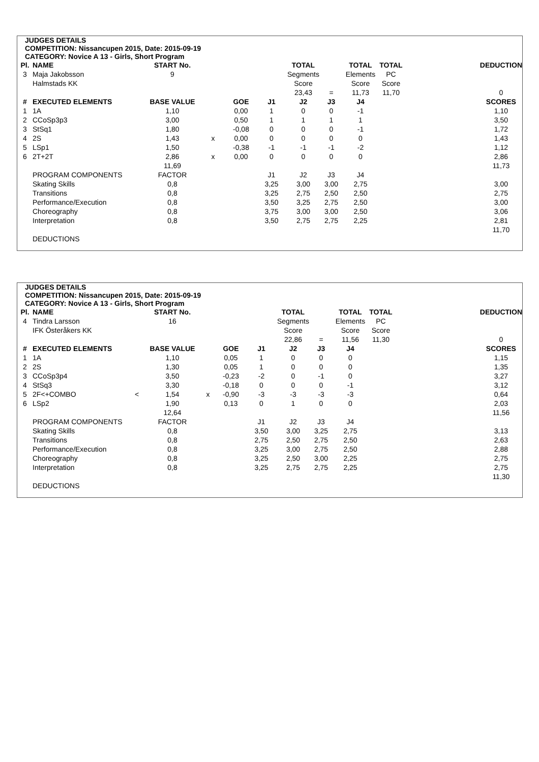JUDGES DETAILS
COMPETITION: Nissancupen 2015, Date: 2015-09-19
CATEGORY: Novice A 13 - Girls, Short Program
| Pl. | NAME | START No. | | | | TOTAL | | TOTAL | TOTAL | | DEDUCTION |
| 3 | Maja Jakobsson | 9 | | | | Segments | | Elements | PC | | |
| | Halmstads KK | | | | | Score | | Score | Score | | |
| | | | | | | 23,43 | = | 11,73 | 11,70 | | 0 |
| # | EXECUTED ELEMENTS | BASE VALUE | | GOE | J1 | J2 | J3 | J4 | | | SCORES |
| 1 | 1A | 1,10 | | 0,00 | 1 | 0 | 0 | -1 | | | 1,10 |
| 2 | CCoSp3p3 | 3,00 | | 0,50 | 1 | 1 | 1 | 1 | | | 3,50 |
| 3 | StSq1 | 1,80 | | -0,08 | 0 | 0 | 0 | -1 | | | 1,72 |
| 4 | 2S | 1,43 | x | 0,00 | 0 | 0 | 0 | 0 | | | 1,43 |
| 5 | LSp1 | 1,50 | | -0,38 | -1 | -1 | -1 | -2 | | | 1,12 |
| 6 | 2T+2T | 2,86 | x | 0,00 | 0 | 0 | 0 | 0 | | | 2,86 |
| | | 11,69 | | | | | | | | | 11,73 |
| | PROGRAM COMPONENTS | FACTOR | | | J1 | J2 | J3 | J4 | | | |
| | Skating Skills | 0,8 | | | 3,25 | 3,00 | 3,00 | 2,75 | | | 3,00 |
| | Transitions | 0,8 | | | 3,25 | 2,75 | 2,50 | 2,50 | | | 2,75 |
| | Performance/Execution | 0,8 | | | 3,50 | 3,25 | 2,75 | 2,50 | | | 3,00 |
| | Choreography | 0,8 | | | 3,75 | 3,00 | 3,00 | 2,50 | | | 3,06 |
| | Interpretation | 0,8 | | | 3,50 | 2,75 | 2,75 | 2,25 | | | 2,81 |
| | | | | | | | | | | | 11,70 |
| | DEDUCTIONS | | | | | | | | | | |
JUDGES DETAILS
COMPETITION: Nissancupen 2015, Date: 2015-09-19
CATEGORY: Novice A 13 - Girls, Short Program
| Pl. | NAME | | START No. | | | | TOTAL | | TOTAL | TOTAL | | DEDUCTION |
| 4 | Tindra Larsson | | 16 | | | | Segments | | Elements | PC | | |
| | IFK Österåkers KK | | | | | | Score | | Score | Score | | |
| | | | | | | | 22,86 | = | 11,56 | 11,30 | | 0 |
| # | EXECUTED ELEMENTS | | BASE VALUE | | GOE | J1 | J2 | J3 | J4 | | | SCORES |
| 1 | 1A | | 1,10 | | 0,05 | 1 | 0 | 0 | 0 | | | 1,15 |
| 2 | 2S | | 1,30 | | 0,05 | 1 | 0 | 0 | 0 | | | 1,35 |
| 3 | CCoSp3p4 | | 3,50 | | -0,23 | -2 | 0 | -1 | 0 | | | 3,27 |
| 4 | StSq3 | | 3,30 | | -0,18 | 0 | 0 | 0 | -1 | | | 3,12 |
| 5 | 2F<+COMBO | < | 1,54 | x | -0,90 | -3 | -3 | -3 | -3 | | | 0,64 |
| 6 | LSp2 | | 1,90 | | 0,13 | 0 | 1 | 0 | 0 | | | 2,03 |
| | | | 12,64 | | | | | | | | | 11,56 |
| | PROGRAM COMPONENTS | | FACTOR | | | J1 | J2 | J3 | J4 | | | |
| | Skating Skills | | 0,8 | | | 3,50 | 3,00 | 3,25 | 2,75 | | | 3,13 |
| | Transitions | | 0,8 | | | 2,75 | 2,50 | 2,75 | 2,50 | | | 2,63 |
| | Performance/Execution | | 0,8 | | | 3,25 | 3,00 | 2,75 | 2,50 | | | 2,88 |
| | Choreography | | 0,8 | | | 3,25 | 2,50 | 3,00 | 2,25 | | | 2,75 |
| | Interpretation | | 0,8 | | | 3,25 | 2,75 | 2,75 | 2,25 | | | 2,75 |
| | | | | | | | | | | | | 11,30 |
| | DEDUCTIONS | | | | | | | | | | | |